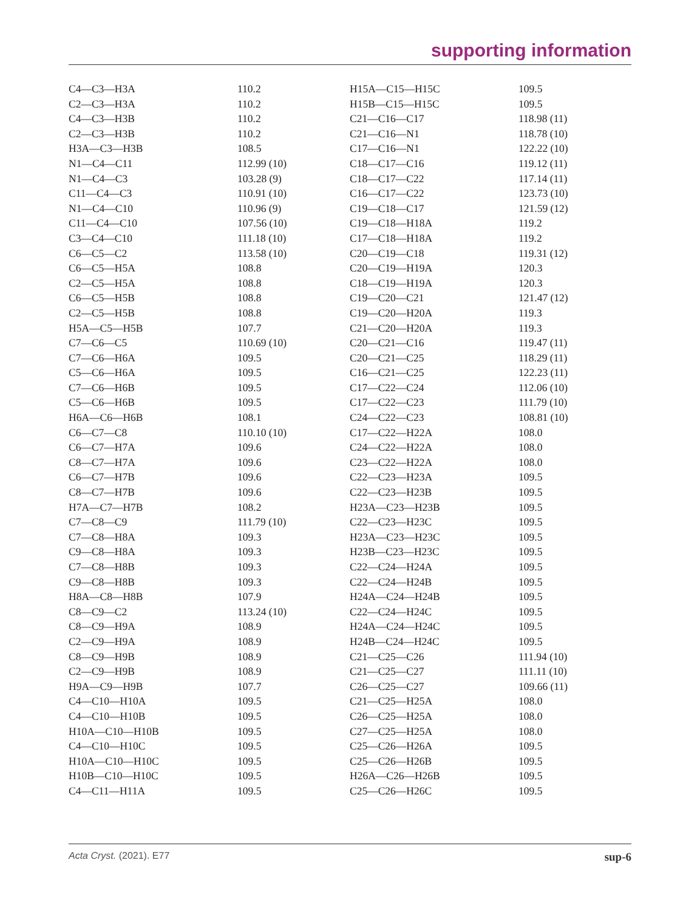supporting information
| C4—C3—H3A | 110.2 | H15A—C15—H15C | 109.5 |
| C2—C3—H3A | 110.2 | H15B—C15—H15C | 109.5 |
| C4—C3—H3B | 110.2 | C21—C16—C17 | 118.98 (11) |
| C2—C3—H3B | 110.2 | C21—C16—N1 | 118.78 (10) |
| H3A—C3—H3B | 108.5 | C17—C16—N1 | 122.22 (10) |
| N1—C4—C11 | 112.99 (10) | C18—C17—C16 | 119.12 (11) |
| N1—C4—C3 | 103.28 (9) | C18—C17—C22 | 117.14 (11) |
| C11—C4—C3 | 110.91 (10) | C16—C17—C22 | 123.73 (10) |
| N1—C4—C10 | 110.96 (9) | C19—C18—C17 | 121.59 (12) |
| C11—C4—C10 | 107.56 (10) | C19—C18—H18A | 119.2 |
| C3—C4—C10 | 111.18 (10) | C17—C18—H18A | 119.2 |
| C6—C5—C2 | 113.58 (10) | C20—C19—C18 | 119.31 (12) |
| C6—C5—H5A | 108.8 | C20—C19—H19A | 120.3 |
| C2—C5—H5A | 108.8 | C18—C19—H19A | 120.3 |
| C6—C5—H5B | 108.8 | C19—C20—C21 | 121.47 (12) |
| C2—C5—H5B | 108.8 | C19—C20—H20A | 119.3 |
| H5A—C5—H5B | 107.7 | C21—C20—H20A | 119.3 |
| C7—C6—C5 | 110.69 (10) | C20—C21—C16 | 119.47 (11) |
| C7—C6—H6A | 109.5 | C20—C21—C25 | 118.29 (11) |
| C5—C6—H6A | 109.5 | C16—C21—C25 | 122.23 (11) |
| C7—C6—H6B | 109.5 | C17—C22—C24 | 112.06 (10) |
| C5—C6—H6B | 109.5 | C17—C22—C23 | 111.79 (10) |
| H6A—C6—H6B | 108.1 | C24—C22—C23 | 108.81 (10) |
| C6—C7—C8 | 110.10 (10) | C17—C22—H22A | 108.0 |
| C6—C7—H7A | 109.6 | C24—C22—H22A | 108.0 |
| C8—C7—H7A | 109.6 | C23—C22—H22A | 108.0 |
| C6—C7—H7B | 109.6 | C22—C23—H23A | 109.5 |
| C8—C7—H7B | 109.6 | C22—C23—H23B | 109.5 |
| H7A—C7—H7B | 108.2 | H23A—C23—H23B | 109.5 |
| C7—C8—C9 | 111.79 (10) | C22—C23—H23C | 109.5 |
| C7—C8—H8A | 109.3 | H23A—C23—H23C | 109.5 |
| C9—C8—H8A | 109.3 | H23B—C23—H23C | 109.5 |
| C7—C8—H8B | 109.3 | C22—C24—H24A | 109.5 |
| C9—C8—H8B | 109.3 | C22—C24—H24B | 109.5 |
| H8A—C8—H8B | 107.9 | H24A—C24—H24B | 109.5 |
| C8—C9—C2 | 113.24 (10) | C22—C24—H24C | 109.5 |
| C8—C9—H9A | 108.9 | H24A—C24—H24C | 109.5 |
| C2—C9—H9A | 108.9 | H24B—C24—H24C | 109.5 |
| C8—C9—H9B | 108.9 | C21—C25—C26 | 111.94 (10) |
| C2—C9—H9B | 108.9 | C21—C25—C27 | 111.11 (10) |
| H9A—C9—H9B | 107.7 | C26—C25—C27 | 109.66 (11) |
| C4—C10—H10A | 109.5 | C21—C25—H25A | 108.0 |
| C4—C10—H10B | 109.5 | C26—C25—H25A | 108.0 |
| H10A—C10—H10B | 109.5 | C27—C25—H25A | 108.0 |
| C4—C10—H10C | 109.5 | C25—C26—H26A | 109.5 |
| H10A—C10—H10C | 109.5 | C25—C26—H26B | 109.5 |
| H10B—C10—H10C | 109.5 | H26A—C26—H26B | 109.5 |
| C4—C11—H11A | 109.5 | C25—C26—H26C | 109.5 |
Acta Cryst. (2021). E77 sup-6